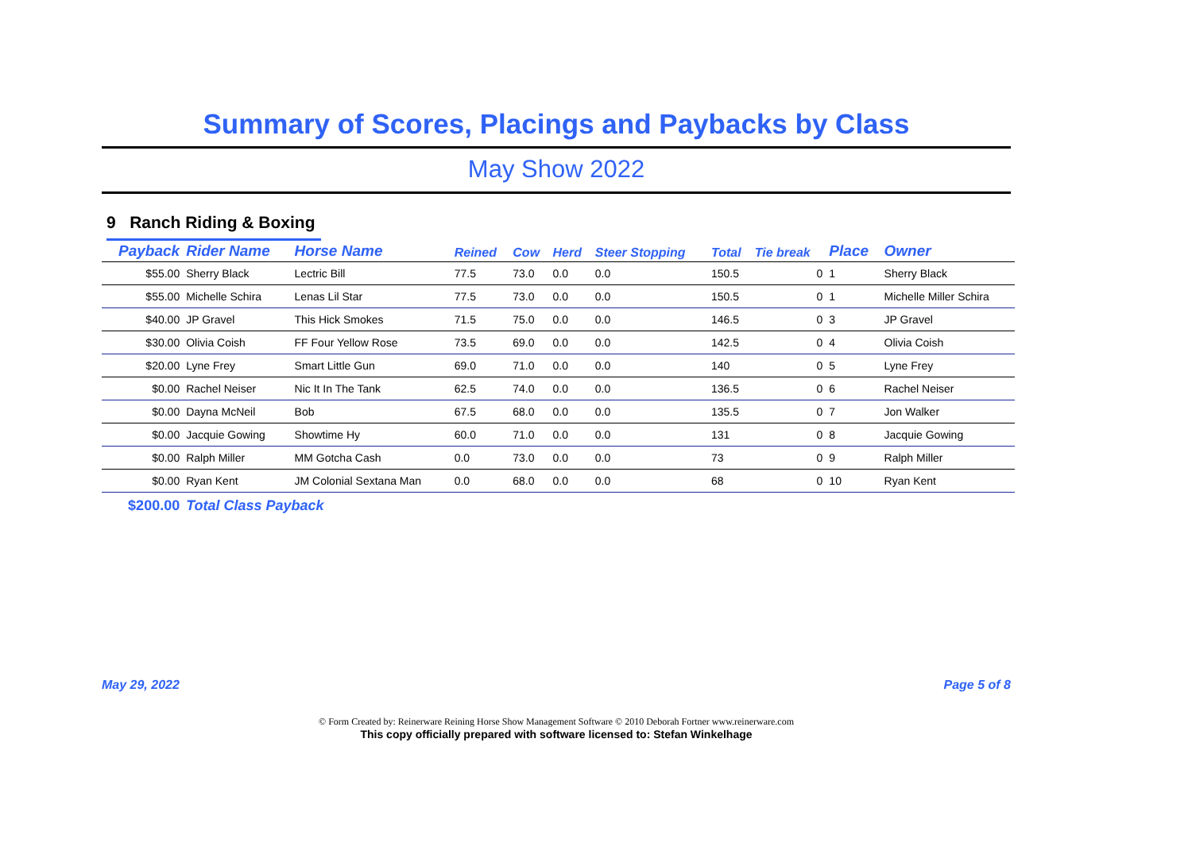Summary of Scores, Placings and Paybacks by Class
May Show 2022
9 Ranch Riding & Boxing
| Payback | Rider Name | Horse Name | Reined | Cow | Herd | Steer Stopping | Total | Tie break | Place | Owner |
| --- | --- | --- | --- | --- | --- | --- | --- | --- | --- | --- |
| $55.00 | Sherry Black | Lectric Bill | 77.5 | 73.0 | 0.0 | 0.0 | 150.5 | 0 | 1 | Sherry Black |
| $55.00 | Michelle Schira | Lenas Lil Star | 77.5 | 73.0 | 0.0 | 0.0 | 150.5 | 0 | 1 | Michelle Miller Schira |
| $40.00 | JP Gravel | This Hick Smokes | 71.5 | 75.0 | 0.0 | 0.0 | 146.5 | 0 | 3 | JP Gravel |
| $30.00 | Olivia Coish | FF Four Yellow Rose | 73.5 | 69.0 | 0.0 | 0.0 | 142.5 | 0 | 4 | Olivia Coish |
| $20.00 | Lyne Frey | Smart Little Gun | 69.0 | 71.0 | 0.0 | 0.0 | 140 | 0 | 5 | Lyne Frey |
| $0.00 | Rachel Neiser | Nic It In The Tank | 62.5 | 74.0 | 0.0 | 0.0 | 136.5 | 0 | 6 | Rachel Neiser |
| $0.00 | Dayna McNeil | Bob | 67.5 | 68.0 | 0.0 | 0.0 | 135.5 | 0 | 7 | Jon Walker |
| $0.00 | Jacquie Gowing | Showtime Hy | 60.0 | 71.0 | 0.0 | 0.0 | 131 | 0 | 8 | Jacquie Gowing |
| $0.00 | Ralph Miller | MM Gotcha Cash | 0.0 | 73.0 | 0.0 | 0.0 | 73 | 0 | 9 | Ralph Miller |
| $0.00 | Ryan Kent | JM Colonial Sextana Man | 0.0 | 68.0 | 0.0 | 0.0 | 68 | 0 | 10 | Ryan Kent |
| $200.00 | Total Class Payback | | | | | | | | | |
May 29, 2022 Page 5 of 8
© Form Created by: Reinerware Reining Horse Show Management Software © 2010 Deborah Fortner www.reinerware.com
This copy officially prepared with software licensed to: Stefan Winkelhage